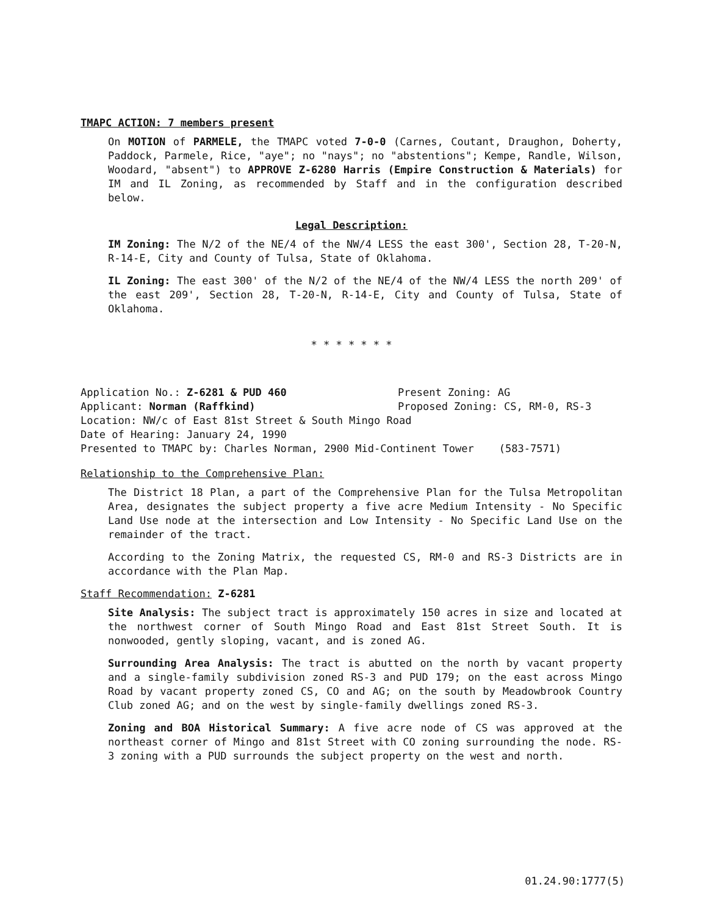TMAPC ACTION: 7 members present
On MOTION of PARMELE, the TMAPC voted 7-0-0 (Carnes, Coutant, Draughon, Doherty, Paddock, Parmele, Rice, "aye"; no "nays"; no "abstentions"; Kempe, Randle, Wilson, Woodard, "absent") to APPROVE Z-6280 Harris (Empire Construction & Materials) for IM and IL Zoning, as recommended by Staff and in the configuration described below.
Legal Description:
IM Zoning: The N/2 of the NE/4 of the NW/4 LESS the east 300', Section 28, T-20-N, R-14-E, City and County of Tulsa, State of Oklahoma.
IL Zoning: The east 300' of the N/2 of the NE/4 of the NW/4 LESS the north 209' of the east 209', Section 28, T-20-N, R-14-E, City and County of Tulsa, State of Oklahoma.
* * * * * * *
Application No.: Z-6281 & PUD 460 Present Zoning: AG
Applicant: Norman (Raffkind) Proposed Zoning: CS, RM-0, RS-3
Location: NW/c of East 81st Street & South Mingo Road
Date of Hearing: January 24, 1990
Presented to TMAPC by: Charles Norman, 2900 Mid-Continent Tower (583-7571)
Relationship to the Comprehensive Plan:
The District 18 Plan, a part of the Comprehensive Plan for the Tulsa Metropolitan Area, designates the subject property a five acre Medium Intensity - No Specific Land Use node at the intersection and Low Intensity - No Specific Land Use on the remainder of the tract.
According to the Zoning Matrix, the requested CS, RM-0 and RS-3 Districts are in accordance with the Plan Map.
Staff Recommendation: Z-6281
Site Analysis: The subject tract is approximately 150 acres in size and located at the northwest corner of South Mingo Road and East 81st Street South. It is nonwooded, gently sloping, vacant, and is zoned AG.
Surrounding Area Analysis: The tract is abutted on the north by vacant property and a single-family subdivision zoned RS-3 and PUD 179; on the east across Mingo Road by vacant property zoned CS, CO and AG; on the south by Meadowbrook Country Club zoned AG; and on the west by single-family dwellings zoned RS-3.
Zoning and BOA Historical Summary: A five acre node of CS was approved at the northeast corner of Mingo and 81st Street with CO zoning surrounding the node. RS-3 zoning with a PUD surrounds the subject property on the west and north.
01.24.90:1777(5)